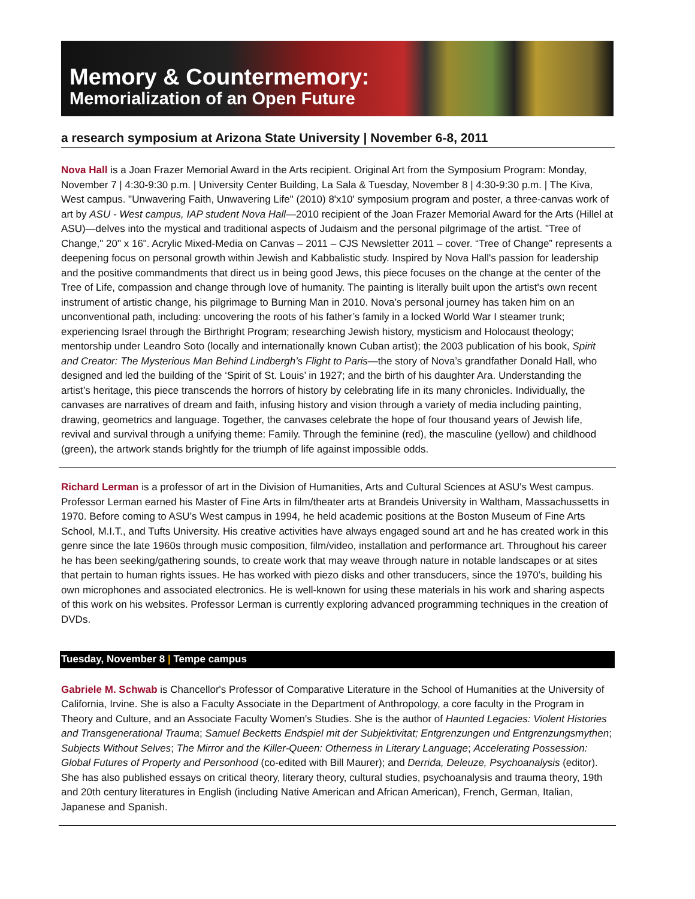Memory & Countermemory:
Memorialization of an Open Future
a research symposium at Arizona State University | November 6-8, 2011
Nova Hall is a Joan Frazer Memorial Award in the Arts recipient. Original Art from the Symposium Program: Monday, November 7 | 4:30-9:30 p.m. | University Center Building, La Sala & Tuesday, November 8 | 4:30-9:30 p.m. | The Kiva, West campus. "Unwavering Faith, Unwavering Life" (2010) 8'x10' symposium program and poster, a three-canvas work of art by ASU - West campus, IAP student Nova Hall—2010 recipient of the Joan Frazer Memorial Award for the Arts (Hillel at ASU)—delves into the mystical and traditional aspects of Judaism and the personal pilgrimage of the artist. "Tree of Change," 20" x 16". Acrylic Mixed-Media on Canvas – 2011 – CJS Newsletter 2011 – cover. “Tree of Change” represents a deepening focus on personal growth within Jewish and Kabbalistic study. Inspired by Nova Hall's passion for leadership and the positive commandments that direct us in being good Jews, this piece focuses on the change at the center of the Tree of Life, compassion and change through love of humanity. The painting is literally built upon the artist's own recent instrument of artistic change, his pilgrimage to Burning Man in 2010. Nova’s personal journey has taken him on an unconventional path, including: uncovering the roots of his father’s family in a locked World War I steamer trunk; experiencing Israel through the Birthright Program; researching Jewish history, mysticism and Holocaust theology; mentorship under Leandro Soto (locally and internationally known Cuban artist); the 2003 publication of his book, Spirit and Creator: The Mysterious Man Behind Lindbergh’s Flight to Paris—the story of Nova’s grandfather Donald Hall, who designed and led the building of the ‘Spirit of St. Louis’ in 1927; and the birth of his daughter Ara. Understanding the artist’s heritage, this piece transcends the horrors of history by celebrating life in its many chronicles. Individually, the canvases are narratives of dream and faith, infusing history and vision through a variety of media including painting, drawing, geometrics and language. Together, the canvases celebrate the hope of four thousand years of Jewish life, revival and survival through a unifying theme: Family. Through the feminine (red), the masculine (yellow) and childhood (green), the artwork stands brightly for the triumph of life against impossible odds.
Richard Lerman is a professor of art in the Division of Humanities, Arts and Cultural Sciences at ASU's West campus. Professor Lerman earned his Master of Fine Arts in film/theater arts at Brandeis University in Waltham, Massachussetts in 1970. Before coming to ASU’s West campus in 1994, he held academic positions at the Boston Museum of Fine Arts School, M.I.T., and Tufts University. His creative activities have always engaged sound art and he has created work in this genre since the late 1960s through music composition, film/video, installation and performance art. Throughout his career he has been seeking/gathering sounds, to create work that may weave through nature in notable landscapes or at sites that pertain to human rights issues. He has worked with piezo disks and other transducers, since the 1970’s, building his own microphones and associated electronics. He is well-known for using these materials in his work and sharing aspects of this work on his websites. Professor Lerman is currently exploring advanced programming techniques in the creation of DVDs.
Tuesday, November 8 | Tempe campus
Gabriele M. Schwab is Chancellor's Professor of Comparative Literature in the School of Humanities at the University of California, Irvine. She is also a Faculty Associate in the Department of Anthropology, a core faculty in the Program in Theory and Culture, and an Associate Faculty Women's Studies. She is the author of Haunted Legacies: Violent Histories and Transgenerational Trauma; Samuel Becketts Endspiel mit der Subjektivitat; Entgrenzungen und Entgrenzungsmythen; Subjects Without Selves; The Mirror and the Killer-Queen: Otherness in Literary Language; Accelerating Possession: Global Futures of Property and Personhood (co-edited with Bill Maurer); and Derrida, Deleuze, Psychoanalysis (editor). She has also published essays on critical theory, literary theory, cultural studies, psychoanalysis and trauma theory, 19th and 20th century literatures in English (including Native American and African American), French, German, Italian, Japanese and Spanish.